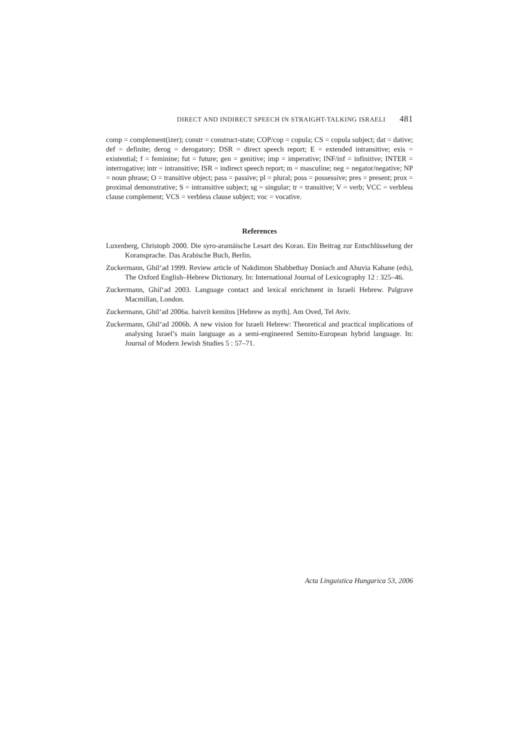DIRECT AND INDIRECT SPEECH IN STRAIGHT-TALKING ISRAELI 481
comp = complement(izer); constr = construct-state; COP/cop = copula; CS = copula subject; dat = dative; def = definite; derog = derogatory; DSR = direct speech report; E = extended intransitive; exis = existential; f = feminine; fut = future; gen = genitive; imp = imperative; INF/inf = infinitive; INTER = interrogative; intr = intransitive; ISR = indirect speech report; m = masculine; neg = negator/negative; NP = noun phrase; O = transitive object; pass = passive; pl = plural; poss = possessive; pres = present; prox = proximal demonstrative; S = intransitive subject; sg = singular; tr = transitive; V = verb; VCC = verbless clause complement; VCS = verbless clause subject; voc = vocative.
References
Luxenberg, Christoph 2000. Die syro-aramäische Lesart des Koran. Ein Beitrag zur Entschlüsselung der Koransprache. Das Arabische Buch, Berlin.
Zuckermann, Ghil‘ad 1999. Review article of Nakdimon Shabbethay Doniach and Ahuvia Kahane (eds), The Oxford English–Hebrew Dictionary. In: International Journal of Lexicography 12 : 325–46.
Zuckermann, Ghil‘ad 2003. Language contact and lexical enrichment in Israeli Hebrew. Palgrave Macmillan, London.
Zuckermann, Ghil‘ad 2006a. haivrít kemítos [Hebrew as myth]. Am Oved, Tel Aviv.
Zuckermann, Ghil‘ad 2006b. A new vision for Israeli Hebrew: Theoretical and practical implications of analysing Israel’s main language as a semi-engineered Semito-European hybrid language. In: Journal of Modern Jewish Studies 5 : 57–71.
Acta Linguistica Hungarica 53, 2006